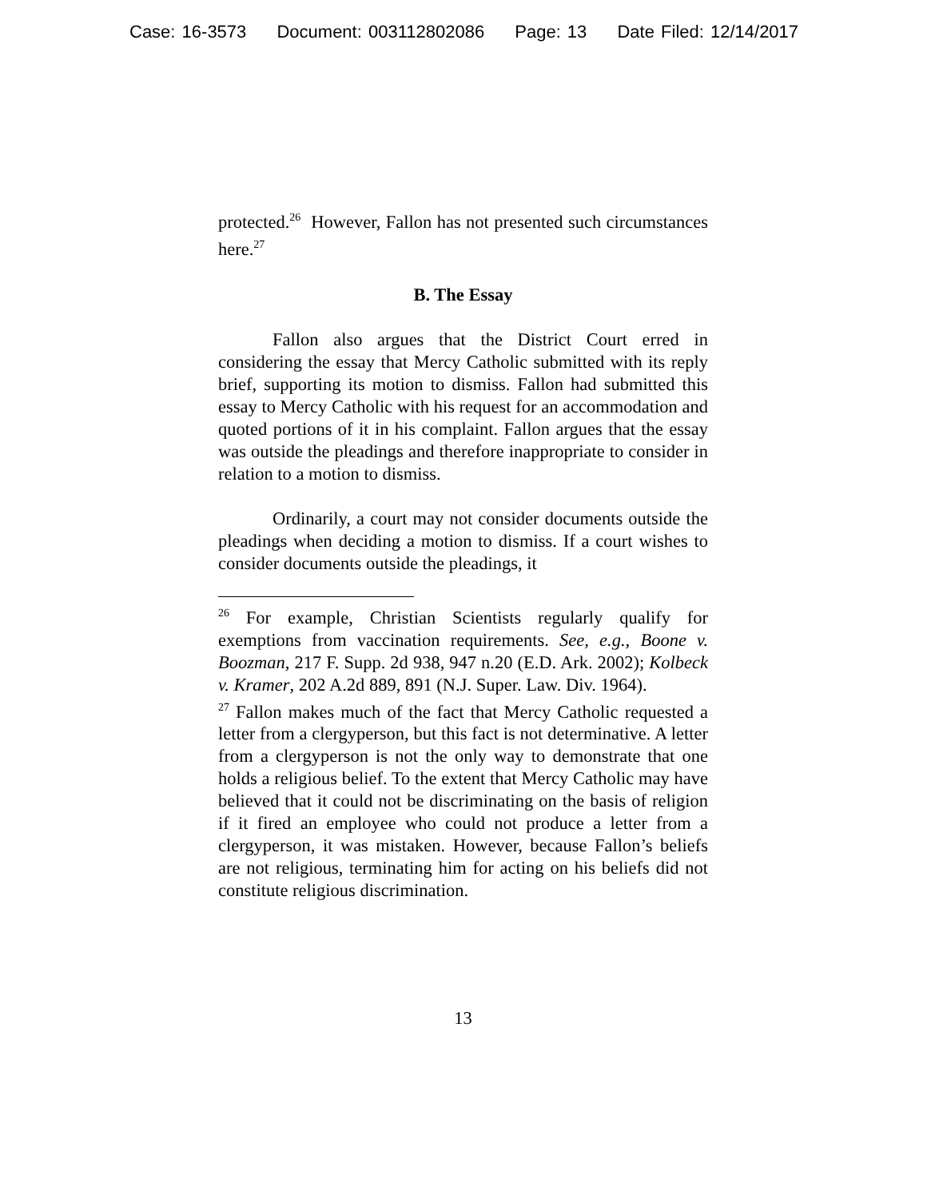Case: 16-3573 Document: 003112802086 Page: 13 Date Filed: 12/14/2017
protected.<sup>26</sup> However, Fallon has not presented such circumstances here.<sup>27</sup>
B. The Essay
Fallon also argues that the District Court erred in considering the essay that Mercy Catholic submitted with its reply brief, supporting its motion to dismiss. Fallon had submitted this essay to Mercy Catholic with his request for an accommodation and quoted portions of it in his complaint. Fallon argues that the essay was outside the pleadings and therefore inappropriate to consider in relation to a motion to dismiss.
Ordinarily, a court may not consider documents outside the pleadings when deciding a motion to dismiss. If a court wishes to consider documents outside the pleadings, it
<sup>26</sup> For example, Christian Scientists regularly qualify for exemptions from vaccination requirements. See, e.g., Boone v. Boozman, 217 F. Supp. 2d 938, 947 n.20 (E.D. Ark. 2002); Kolbeck v. Kramer, 202 A.2d 889, 891 (N.J. Super. Law. Div. 1964).
<sup>27</sup> Fallon makes much of the fact that Mercy Catholic requested a letter from a clergyperson, but this fact is not determinative. A letter from a clergyperson is not the only way to demonstrate that one holds a religious belief. To the extent that Mercy Catholic may have believed that it could not be discriminating on the basis of religion if it fired an employee who could not produce a letter from a clergyperson, it was mistaken. However, because Fallon’s beliefs are not religious, terminating him for acting on his beliefs did not constitute religious discrimination.
13